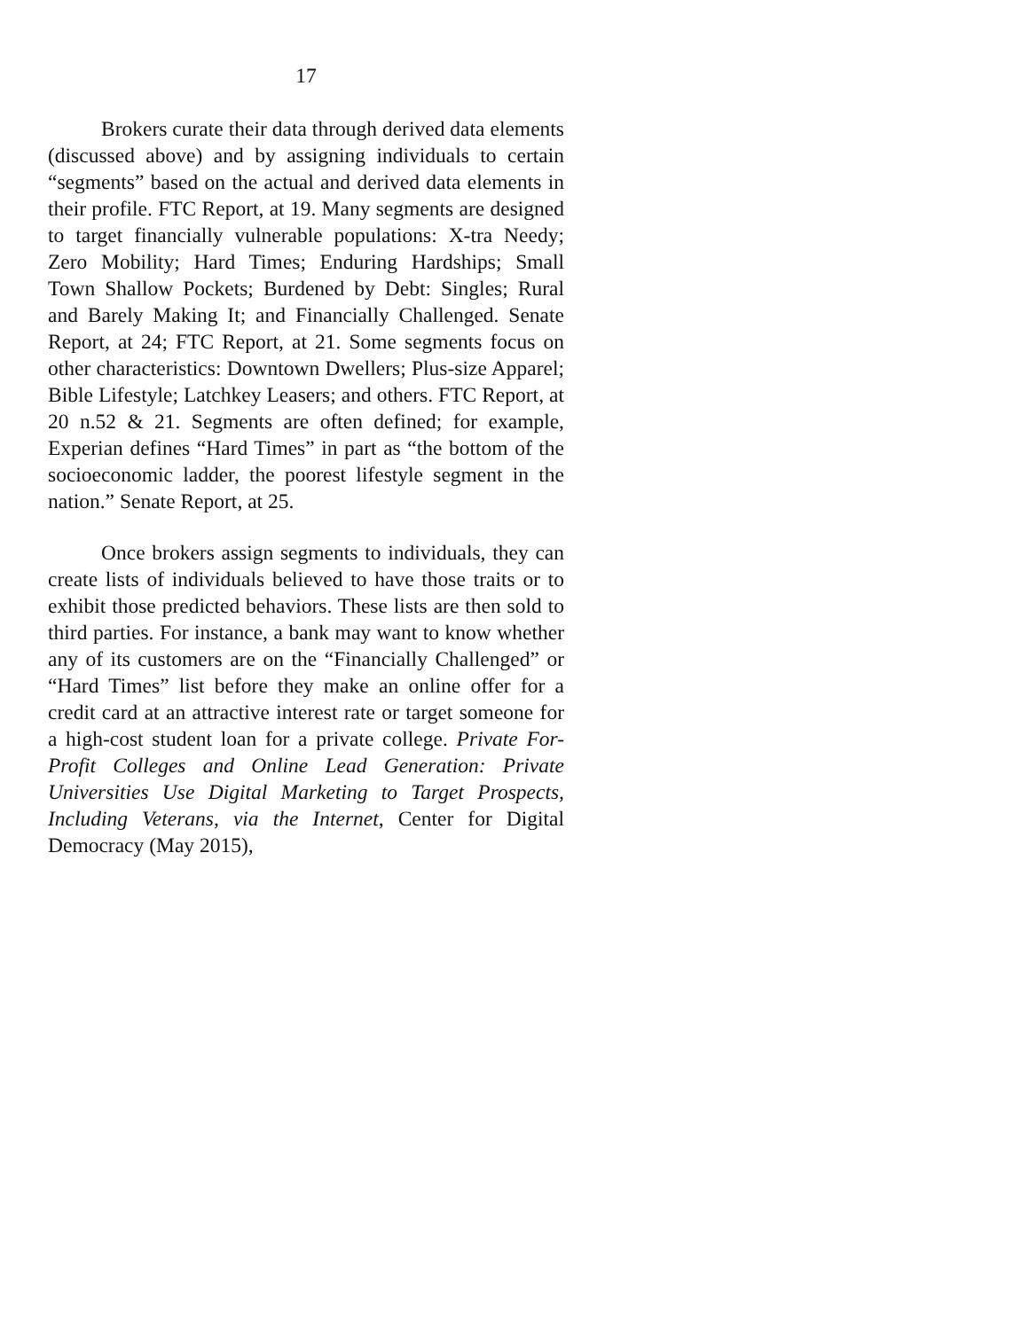17
Brokers curate their data through derived data elements (discussed above) and by assigning individuals to certain “segments” based on the actual and derived data elements in their profile. FTC Report, at 19. Many segments are designed to target financially vulnerable populations: X-tra Needy; Zero Mobility; Hard Times; Enduring Hardships; Small Town Shallow Pockets; Burdened by Debt: Singles; Rural and Barely Making It; and Financially Challenged. Senate Report, at 24; FTC Report, at 21. Some segments focus on other characteristics: Downtown Dwellers; Plus-size Apparel; Bible Lifestyle; Latchkey Leasers; and others. FTC Report, at 20 n.52 & 21. Segments are often defined; for example, Experian defines “Hard Times” in part as “the bottom of the socioeconomic ladder, the poorest lifestyle segment in the nation.” Senate Report, at 25.
Once brokers assign segments to individuals, they can create lists of individuals believed to have those traits or to exhibit those predicted behaviors. These lists are then sold to third parties. For instance, a bank may want to know whether any of its customers are on the “Financially Challenged” or “Hard Times” list before they make an online offer for a credit card at an attractive interest rate or target someone for a high-cost student loan for a private college. Private For-Profit Colleges and Online Lead Generation: Private Universities Use Digital Marketing to Target Prospects, Including Veterans, via the Internet, Center for Digital Democracy (May 2015),